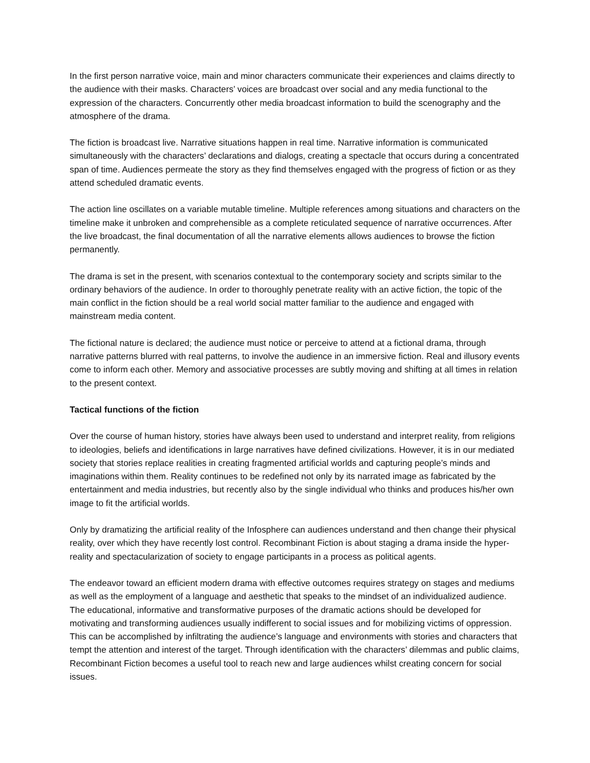In the first person narrative voice, main and minor characters communicate their experiences and claims directly to the audience with their masks. Characters’ voices are broadcast over social and any media functional to the expression of the characters. Concurrently other media broadcast information to build the scenography and the atmosphere of the drama.
The fiction is broadcast live. Narrative situations happen in real time. Narrative information is communicated simultaneously with the characters’ declarations and dialogs, creating a spectacle that occurs during a concentrated span of time. Audiences permeate the story as they find themselves engaged with the progress of fiction or as they attend scheduled dramatic events.
The action line oscillates on a variable mutable timeline. Multiple references among situations and characters on the timeline make it unbroken and comprehensible as a complete reticulated sequence of narrative occurrences. After the live broadcast, the final documentation of all the narrative elements allows audiences to browse the fiction permanently.
The drama is set in the present, with scenarios contextual to the contemporary society and scripts similar to the ordinary behaviors of the audience. In order to thoroughly penetrate reality with an active fiction, the topic of the main conflict in the fiction should be a real world social matter familiar to the audience and engaged with mainstream media content.
The fictional nature is declared; the audience must notice or perceive to attend at a fictional drama, through narrative patterns blurred with real patterns, to involve the audience in an immersive fiction. Real and illusory events come to inform each other. Memory and associative processes are subtly moving and shifting at all times in relation to the present context.
Tactical functions of the fiction
Over the course of human history, stories have always been used to understand and interpret reality, from religions to ideologies, beliefs and identifications in large narratives have defined civilizations. However, it is in our mediated society that stories replace realities in creating fragmented artificial worlds and capturing people’s minds and imaginations within them. Reality continues to be redefined not only by its narrated image as fabricated by the entertainment and media industries, but recently also by the single individual who thinks and produces his/her own image to fit the artificial worlds.
Only by dramatizing the artificial reality of the Infosphere can audiences understand and then change their physical reality, over which they have recently lost control. Recombinant Fiction is about staging a drama inside the hyper-reality and spectacularization of society to engage participants in a process as political agents.
The endeavor toward an efficient modern drama with effective outcomes requires strategy on stages and mediums as well as the employment of a language and aesthetic that speaks to the mindset of an individualized audience. The educational, informative and transformative purposes of the dramatic actions should be developed for motivating and transforming audiences usually indifferent to social issues and for mobilizing victims of oppression. This can be accomplished by infiltrating the audience’s language and environments with stories and characters that tempt the attention and interest of the target. Through identification with the characters’ dilemmas and public claims, Recombinant Fiction becomes a useful tool to reach new and large audiences whilst creating concern for social issues.